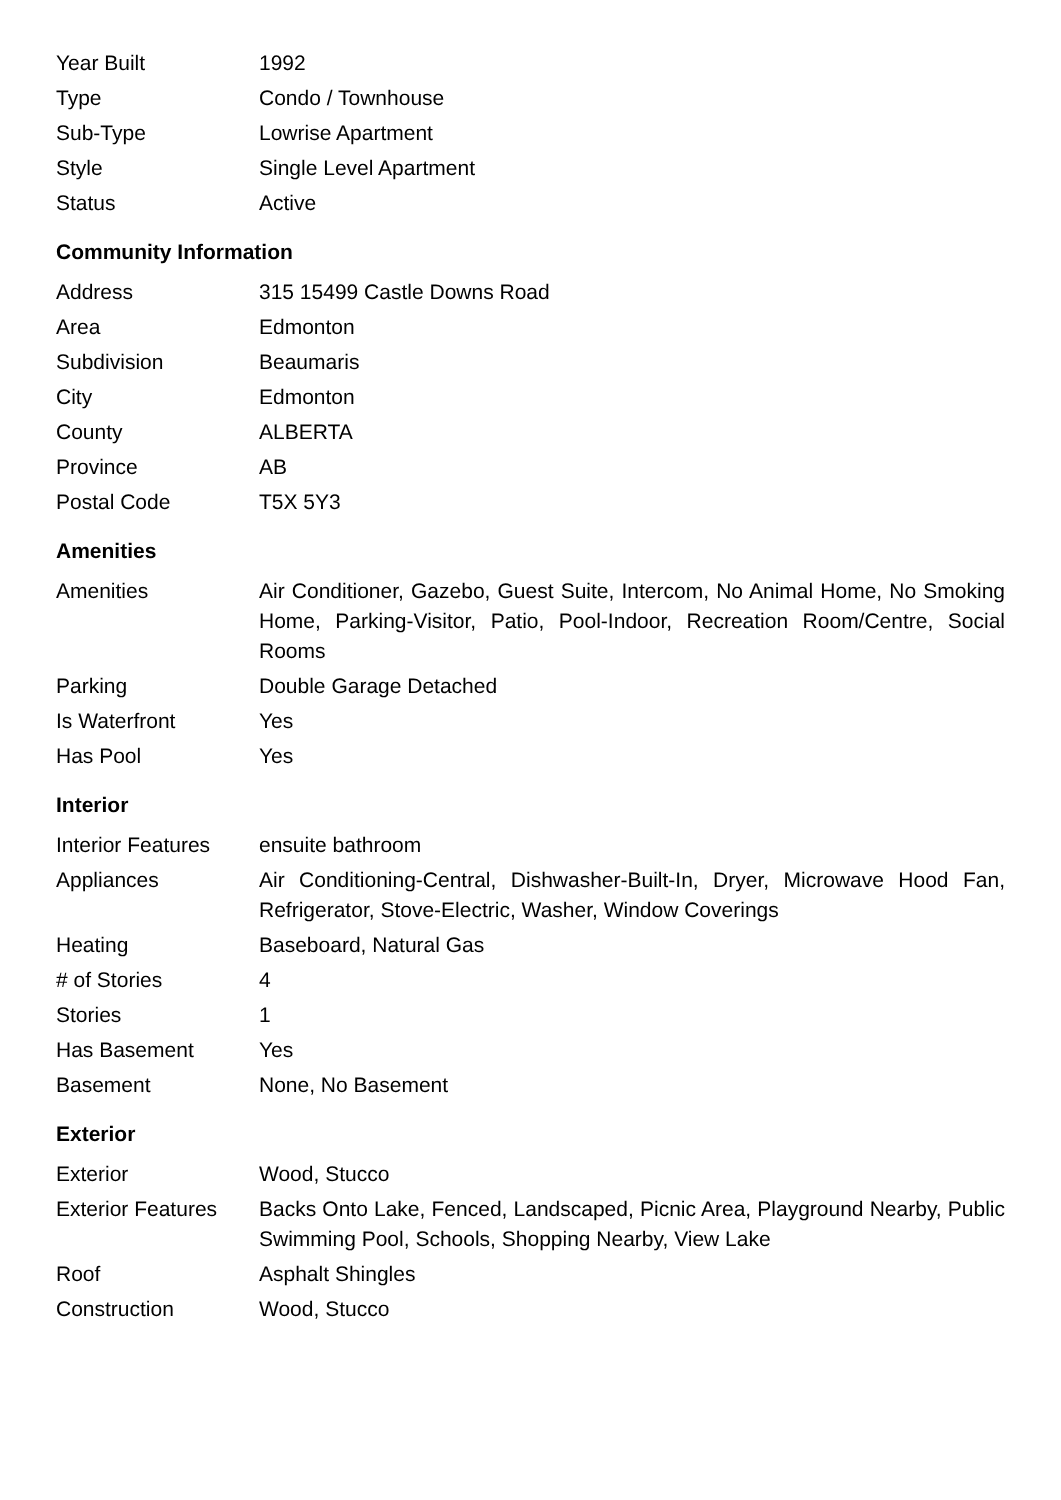| Year Built | 1992 |
| Type | Condo / Townhouse |
| Sub-Type | Lowrise Apartment |
| Style | Single Level Apartment |
| Status | Active |
Community Information
| Address | 315 15499 Castle Downs Road |
| Area | Edmonton |
| Subdivision | Beaumaris |
| City | Edmonton |
| County | ALBERTA |
| Province | AB |
| Postal Code | T5X 5Y3 |
Amenities
| Amenities | Air Conditioner, Gazebo, Guest Suite, Intercom, No Animal Home, No Smoking Home, Parking-Visitor, Patio, Pool-Indoor, Recreation Room/Centre, Social Rooms |
| Parking | Double Garage Detached |
| Is Waterfront | Yes |
| Has Pool | Yes |
Interior
| Interior Features | ensuite bathroom |
| Appliances | Air Conditioning-Central, Dishwasher-Built-In, Dryer, Microwave Hood Fan, Refrigerator, Stove-Electric, Washer, Window Coverings |
| Heating | Baseboard, Natural Gas |
| # of Stories | 4 |
| Stories | 1 |
| Has Basement | Yes |
| Basement | None, No Basement |
Exterior
| Exterior | Wood, Stucco |
| Exterior Features | Backs Onto Lake, Fenced, Landscaped, Picnic Area, Playground Nearby, Public Swimming Pool, Schools, Shopping Nearby, View Lake |
| Roof | Asphalt Shingles |
| Construction | Wood, Stucco |